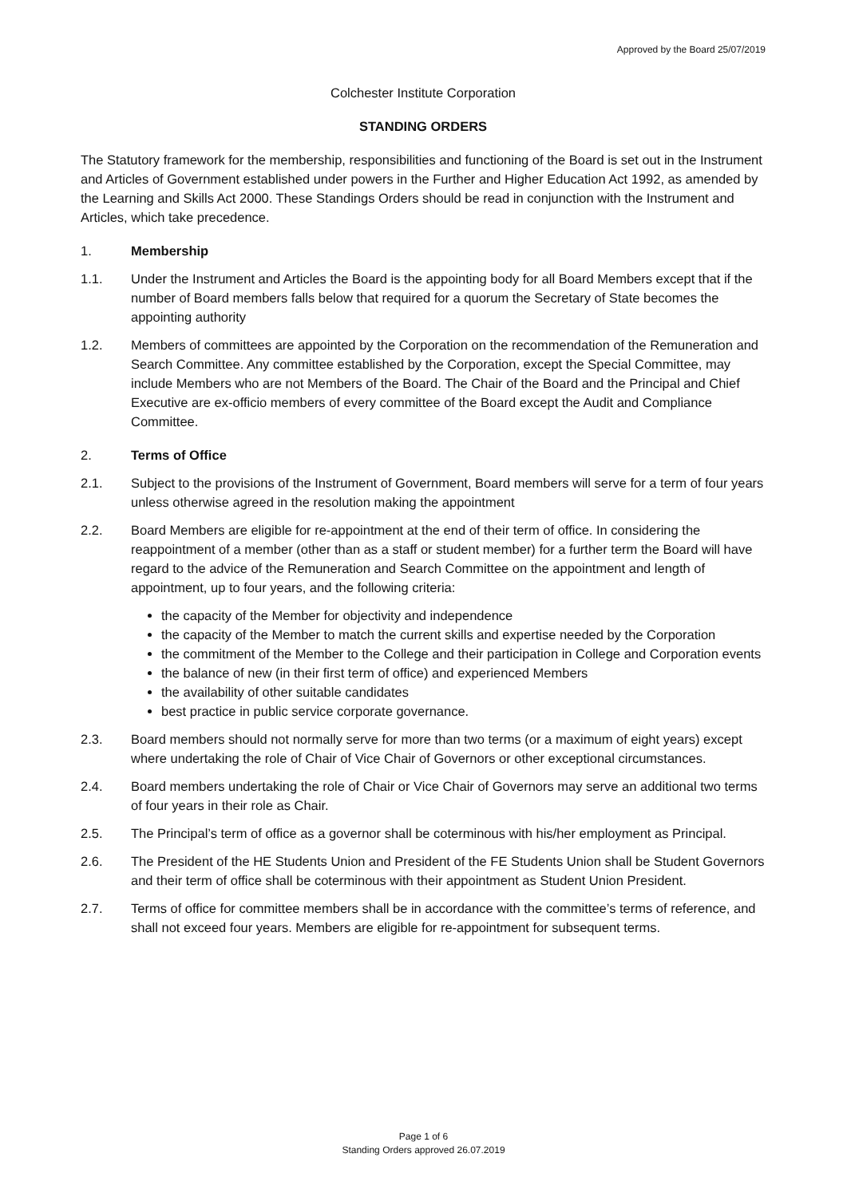Approved by the Board 25/07/2019
Colchester Institute Corporation
STANDING ORDERS
The Statutory framework for the membership, responsibilities and functioning of the Board is set out in the Instrument and Articles of Government established under powers in the Further and Higher Education Act 1992, as amended by the Learning and Skills Act 2000. These Standings Orders should be read in conjunction with the Instrument and Articles, which take precedence.
1. Membership
1.1. Under the Instrument and Articles the Board is the appointing body for all Board Members except that if the number of Board members falls below that required for a quorum the Secretary of State becomes the appointing authority
1.2. Members of committees are appointed by the Corporation on the recommendation of the Remuneration and Search Committee. Any committee established by the Corporation, except the Special Committee, may include Members who are not Members of the Board. The Chair of the Board and the Principal and Chief Executive are ex-officio members of every committee of the Board except the Audit and Compliance Committee.
2. Terms of Office
2.1. Subject to the provisions of the Instrument of Government, Board members will serve for a term of four years unless otherwise agreed in the resolution making the appointment
2.2. Board Members are eligible for re-appointment at the end of their term of office. In considering the reappointment of a member (other than as a staff or student member) for a further term the Board will have regard to the advice of the Remuneration and Search Committee on the appointment and length of appointment, up to four years, and the following criteria:
the capacity of the Member for objectivity and independence
the capacity of the Member to match the current skills and expertise needed by the Corporation
the commitment of the Member to the College and their participation in College and Corporation events
the balance of new (in their first term of office) and experienced Members
the availability of other suitable candidates
best practice in public service corporate governance.
2.3. Board members should not normally serve for more than two terms (or a maximum of eight years) except where undertaking the role of Chair of Vice Chair of Governors or other exceptional circumstances.
2.4. Board members undertaking the role of Chair or Vice Chair of Governors may serve an additional two terms of four years in their role as Chair.
2.5. The Principal’s term of office as a governor shall be coterminous with his/her employment as Principal.
2.6. The President of the HE Students Union and President of the FE Students Union shall be Student Governors and their term of office shall be coterminous with their appointment as Student Union President.
2.7. Terms of office for committee members shall be in accordance with the committee’s terms of reference, and shall not exceed four years. Members are eligible for re-appointment for subsequent terms.
Page 1 of 6
Standing Orders approved 26.07.2019